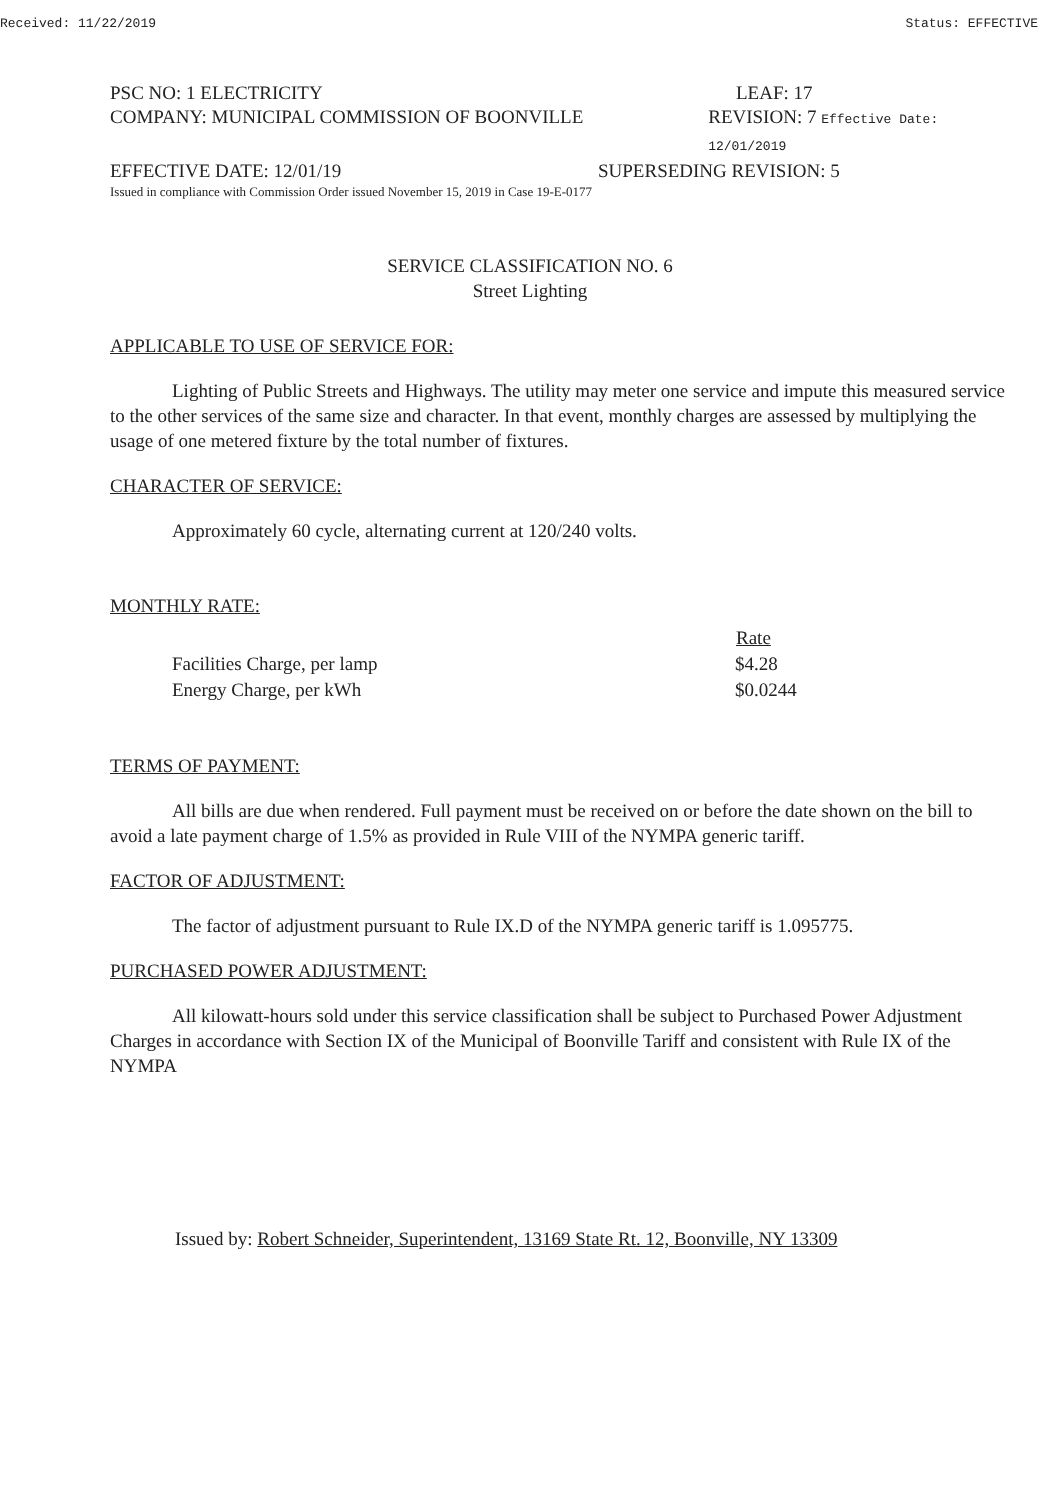Received: 11/22/2019 Status: EFFECTIVE
PSC NO: 1 ELECTRICITY LEAF: 17
COMPANY: MUNICIPAL COMMISSION OF BOONVILLE REVISION: 7 Effective Date: 12/01/2019
EFFECTIVE DATE: 12/01/19 SUPERSEDING REVISION: 5
Issued in compliance with Commission Order issued November 15, 2019 in Case 19-E-0177
SERVICE CLASSIFICATION NO. 6
Street Lighting
APPLICABLE TO USE OF SERVICE FOR:
Lighting of Public Streets and Highways. The utility may meter one service and impute this measured service to the other services of the same size and character. In that event, monthly charges are assessed by multiplying the usage of one metered fixture by the total number of fixtures.
CHARACTER OF SERVICE:
Approximately 60 cycle, alternating current at 120/240 volts.
MONTHLY RATE:
| | Rate |
| Facilities Charge, per lamp | $4.28 |
| Energy Charge, per kWh | $0.0244 |
TERMS OF PAYMENT:
All bills are due when rendered. Full payment must be received on or before the date shown on the bill to avoid a late payment charge of 1.5% as provided in Rule VIII of the NYMPA generic tariff.
FACTOR OF ADJUSTMENT:
The factor of adjustment pursuant to Rule IX.D of the NYMPA generic tariff is 1.095775.
PURCHASED POWER ADJUSTMENT:
All kilowatt-hours sold under this service classification shall be subject to Purchased Power Adjustment Charges in accordance with Section IX of the Municipal of Boonville Tariff and consistent with Rule IX of the NYMPA
Issued by: Robert Schneider, Superintendent, 13169 State Rt. 12, Boonville, NY 13309